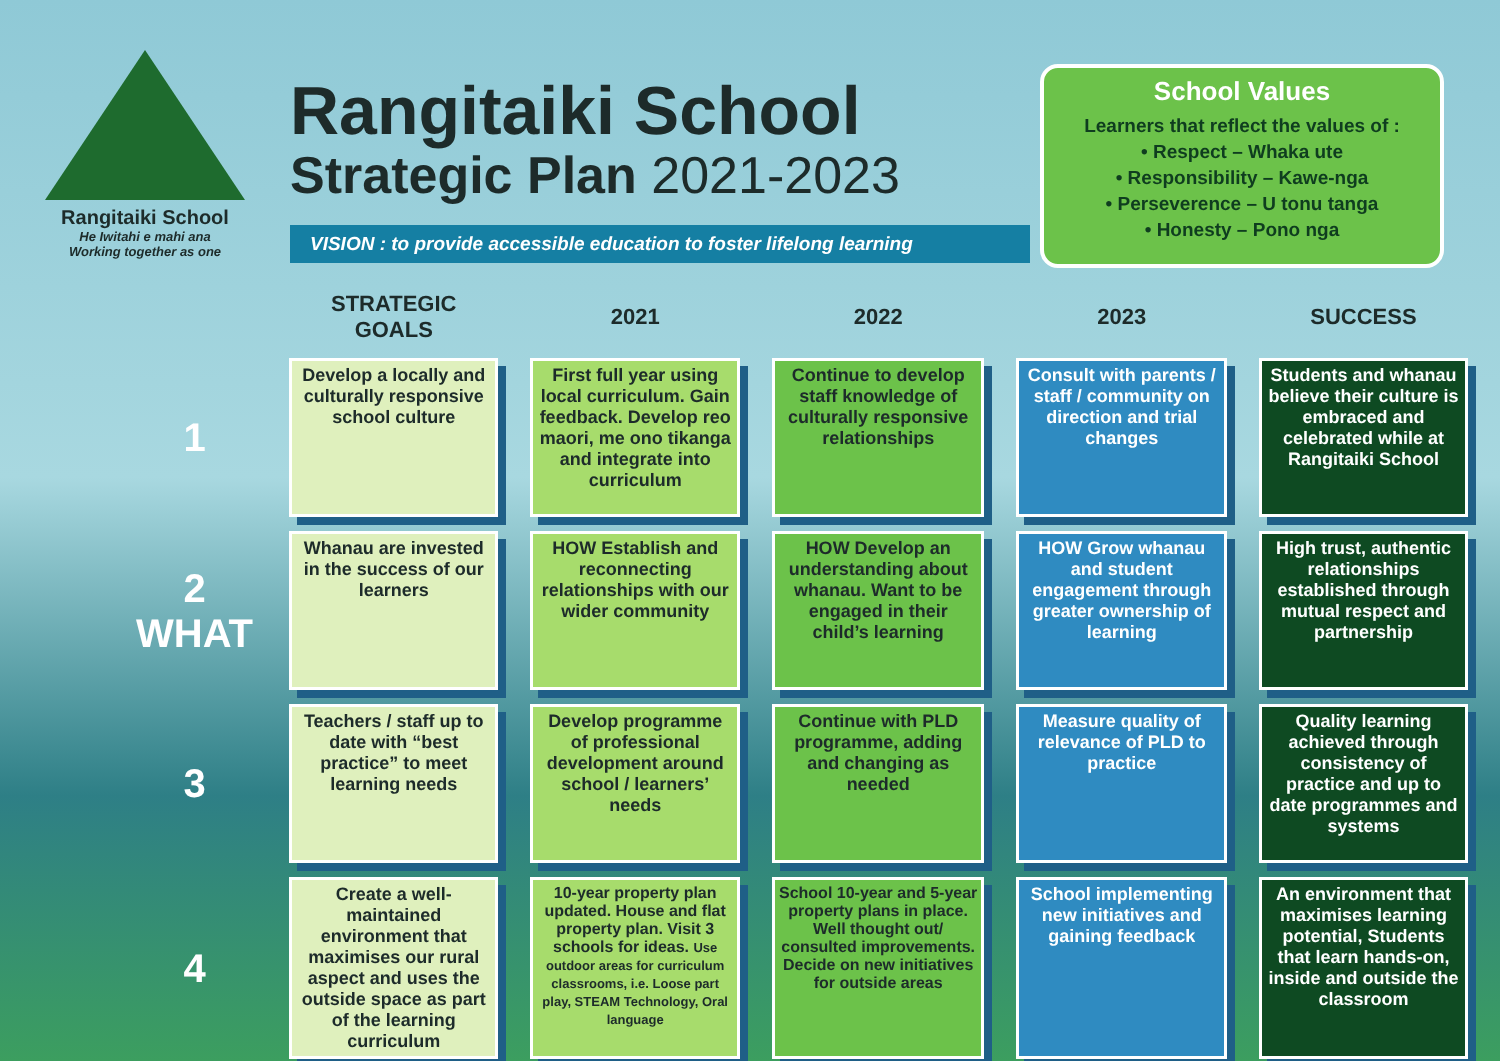Rangitaiki School
He Iwitahi e mahi ana
Working together as one
Rangitaiki School
Strategic Plan 2021-2023
VISION : to provide accessible education to foster lifelong learning
School Values
Learners that reflect the values of :
• Respect – Whaka ute
• Responsibility – Kawe-nga
• Perseverence – U tonu tanga
• Honesty – Pono nga
| | STRATEGIC GOALS | 2021 | 2022 | 2023 | SUCCESS |
| --- | --- | --- | --- | --- | --- |
| 1 | Develop a locally and culturally responsive school culture | First full year using local curriculum. Gain feedback. Develop reo maori, me ono tikanga and integrate into curriculum | Continue to develop staff knowledge of culturally responsive relationships | Consult with parents / staff / community on direction and trial changes | Students and whanau believe their culture is embraced and celebrated while at Rangitaiki School |
| 2 WHAT | Whanau are invested in the success of our learners | HOW Establish and reconnecting relationships with our wider community | HOW Develop an understanding about whanau. Want to be engaged in their child’s learning | HOW Grow whanau and student engagement through greater ownership of learning | High trust, authentic relationships established through mutual respect and partnership |
| 3 | Teachers / staff up to date with “best practice” to meet learning needs | Develop programme of professional development around school / learners’ needs | Continue with PLD programme, adding and changing as needed | Measure quality of relevance of PLD to practice | Quality learning achieved through consistency of practice and up to date programmes and systems |
| 4 | Create a well-maintained environment that maximises our rural aspect and uses the outside space as part of the learning curriculum | 10-year property plan updated. House and flat property plan. Visit 3 schools for ideas. Use outdoor areas for curriculum classrooms, i.e. Loose part play, STEAM Technology, Oral language | School 10-year and 5-year property plans in place. Well thought out/ consulted improvements. Decide on new initiatives for outside areas | School implementing new initiatives and gaining feedback | An environment that maximises learning potential, Students that learn hands-on, inside and outside the classroom |